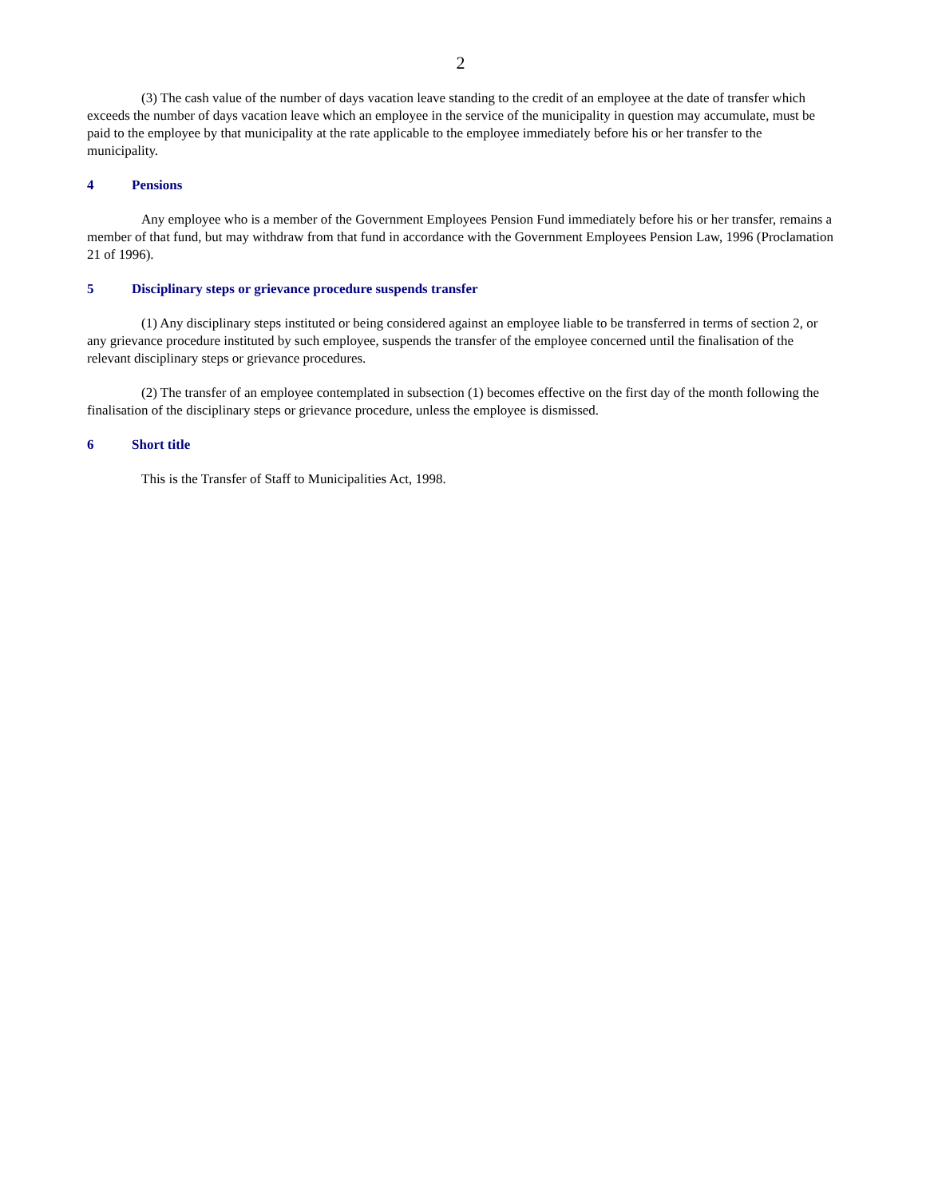2
(3) The cash value of the number of days vacation leave standing to the credit of an employee at the date of transfer which exceeds the number of days vacation leave which an employee in the service of the municipality in question may accumulate, must be paid to the employee by that municipality at the rate applicable to the employee immediately before his or her transfer to the municipality.
4 Pensions
Any employee who is a member of the Government Employees Pension Fund immediately before his or her transfer, remains a member of that fund, but may withdraw from that fund in accordance with the Government Employees Pension Law, 1996 (Proclamation 21 of 1996).
5 Disciplinary steps or grievance procedure suspends transfer
(1) Any disciplinary steps instituted or being considered against an employee liable to be transferred in terms of section 2, or any grievance procedure instituted by such employee, suspends the transfer of the employee concerned until the finalisation of the relevant disciplinary steps or grievance procedures.
(2) The transfer of an employee contemplated in subsection (1) becomes effective on the first day of the month following the finalisation of the disciplinary steps or grievance procedure, unless the employee is dismissed.
6 Short title
This is the Transfer of Staff to Municipalities Act, 1998.